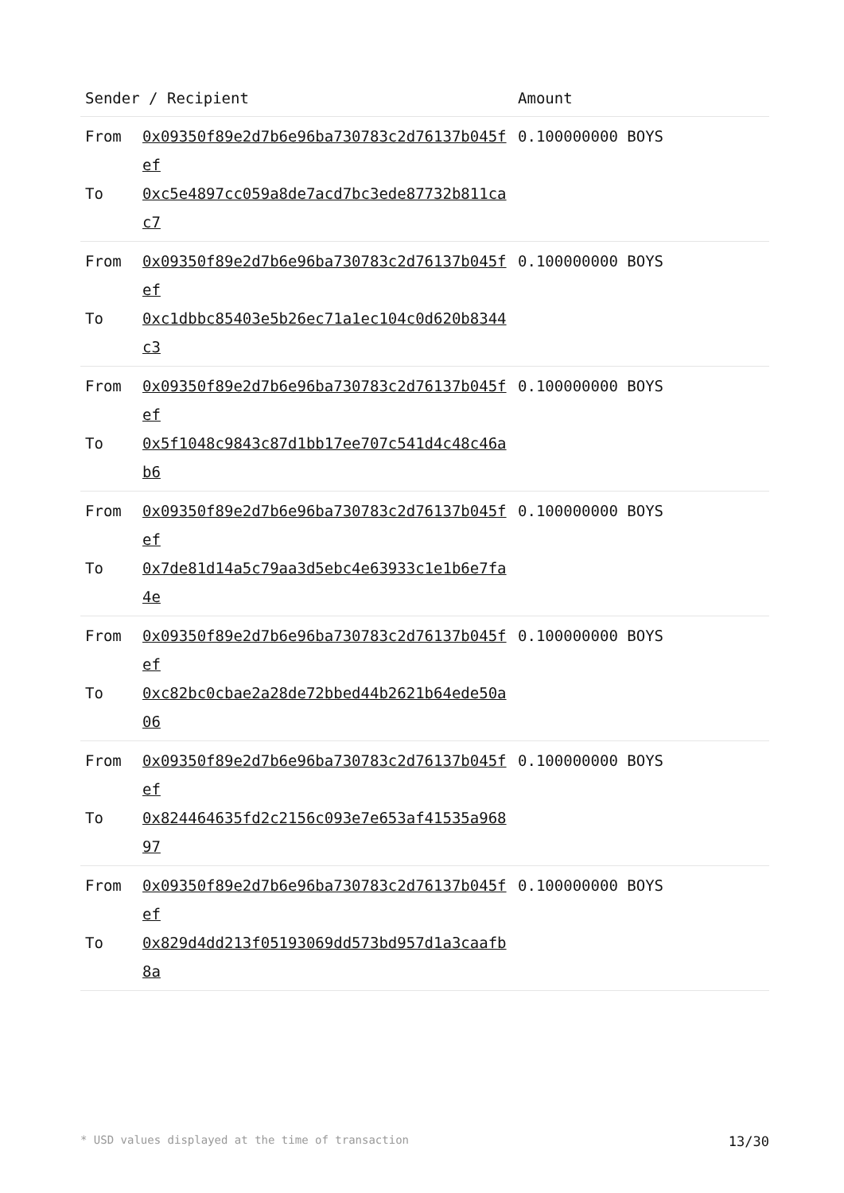| Sender / Recipient | | Amount |
| --- | --- | --- |
| From To | 0x09350f89e2d7b6e96ba730783c2d76137b045fef 0xc5e4897cc059a8de7acd7bc3ede87732b811cac7 | 0.100000000 BOYS |
| From To | 0x09350f89e2d7b6e96ba730783c2d76137b045fef 0xc1dbbc85403e5b26ec71a1ec104c0d620b8344c3 | 0.100000000 BOYS |
| From To | 0x09350f89e2d7b6e96ba730783c2d76137b045fef 0x5f1048c9843c87d1bb17ee707c541d4c48c46ab6 | 0.100000000 BOYS |
| From To | 0x09350f89e2d7b6e96ba730783c2d76137b045fef 0x7de81d14a5c79aa3d5ebc4e63933c1e1b6e7fa4e | 0.100000000 BOYS |
| From To | 0x09350f89e2d7b6e96ba730783c2d76137b045fef 0xc82bc0cbae2a28de72bbed44b2621b64ede50a06 | 0.100000000 BOYS |
| From To | 0x09350f89e2d7b6e96ba730783c2d76137b045fef 0x824464635fd2c2156c093e7e653af41535a96897 | 0.100000000 BOYS |
| From To | 0x09350f89e2d7b6e96ba730783c2d76137b045fef 0x829d4dd213f05193069dd573bd957d1a3caafb8a | 0.100000000 BOYS |
* USD values displayed at the time of transaction 13/30